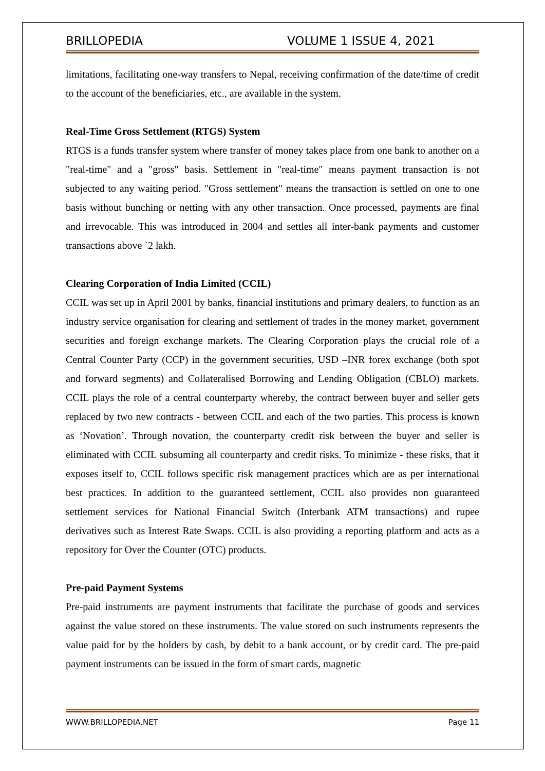BRILLOPEDIA VOLUME 1 ISSUE 4, 2021
limitations, facilitating one-way transfers to Nepal, receiving confirmation of the date/time of credit to the account of the beneficiaries, etc., are available in the system.
Real-Time Gross Settlement (RTGS) System
RTGS is a funds transfer system where transfer of money takes place from one bank to another on a "real-time" and a "gross" basis. Settlement in "real-time" means payment transaction is not subjected to any waiting period. "Gross settlement" means the transaction is settled on one to one basis without bunching or netting with any other transaction. Once processed, payments are final and irrevocable. This was introduced in 2004 and settles all inter-bank payments and customer transactions above `2 lakh.
Clearing Corporation of India Limited (CCIL)
CCIL was set up in April 2001 by banks, financial institutions and primary dealers, to function as an industry service organisation for clearing and settlement of trades in the money market, government securities and foreign exchange markets. The Clearing Corporation plays the crucial role of a Central Counter Party (CCP) in the government securities, USD –INR forex exchange (both spot and forward segments) and Collateralised Borrowing and Lending Obligation (CBLO) markets. CCIL plays the role of a central counterparty whereby, the contract between buyer and seller gets replaced by two new contracts - between CCIL and each of the two parties. This process is known as ‘Novation’. Through novation, the counterparty credit risk between the buyer and seller is eliminated with CCIL subsuming all counterparty and credit risks. To minimize - these risks, that it exposes itself to, CCIL follows specific risk management practices which are as per international best practices. In addition to the guaranteed settlement, CCIL also provides non guaranteed settlement services for National Financial Switch (Interbank ATM transactions) and rupee derivatives such as Interest Rate Swaps. CCIL is also providing a reporting platform and acts as a repository for Over the Counter (OTC) products.
Pre-paid Payment Systems
Pre-paid instruments are payment instruments that facilitate the purchase of goods and services against the value stored on these instruments. The value stored on such instruments represents the value paid for by the holders by cash, by debit to a bank account, or by credit card. The pre-paid payment instruments can be issued in the form of smart cards, magnetic
WWW.BRILLOPEDIA.NET Page 11